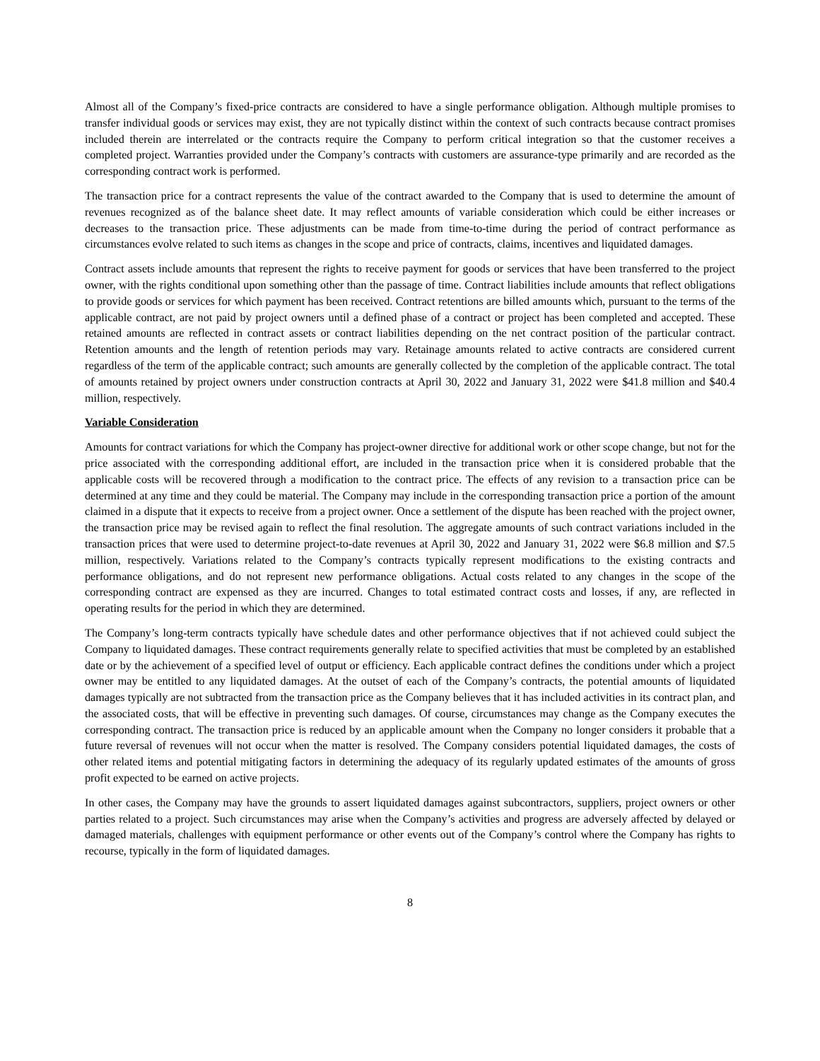Almost all of the Company’s fixed-price contracts are considered to have a single performance obligation. Although multiple promises to transfer individual goods or services may exist, they are not typically distinct within the context of such contracts because contract promises included therein are interrelated or the contracts require the Company to perform critical integration so that the customer receives a completed project. Warranties provided under the Company’s contracts with customers are assurance-type primarily and are recorded as the corresponding contract work is performed.
The transaction price for a contract represents the value of the contract awarded to the Company that is used to determine the amount of revenues recognized as of the balance sheet date. It may reflect amounts of variable consideration which could be either increases or decreases to the transaction price. These adjustments can be made from time-to-time during the period of contract performance as circumstances evolve related to such items as changes in the scope and price of contracts, claims, incentives and liquidated damages.
Contract assets include amounts that represent the rights to receive payment for goods or services that have been transferred to the project owner, with the rights conditional upon something other than the passage of time. Contract liabilities include amounts that reflect obligations to provide goods or services for which payment has been received. Contract retentions are billed amounts which, pursuant to the terms of the applicable contract, are not paid by project owners until a defined phase of a contract or project has been completed and accepted. These retained amounts are reflected in contract assets or contract liabilities depending on the net contract position of the particular contract. Retention amounts and the length of retention periods may vary. Retainage amounts related to active contracts are considered current regardless of the term of the applicable contract; such amounts are generally collected by the completion of the applicable contract. The total of amounts retained by project owners under construction contracts at April 30, 2022 and January 31, 2022 were $41.8 million and $40.4 million, respectively.
Variable Consideration
Amounts for contract variations for which the Company has project-owner directive for additional work or other scope change, but not for the price associated with the corresponding additional effort, are included in the transaction price when it is considered probable that the applicable costs will be recovered through a modification to the contract price. The effects of any revision to a transaction price can be determined at any time and they could be material. The Company may include in the corresponding transaction price a portion of the amount claimed in a dispute that it expects to receive from a project owner. Once a settlement of the dispute has been reached with the project owner, the transaction price may be revised again to reflect the final resolution. The aggregate amounts of such contract variations included in the transaction prices that were used to determine project-to-date revenues at April 30, 2022 and January 31, 2022 were $6.8 million and $7.5 million, respectively. Variations related to the Company’s contracts typically represent modifications to the existing contracts and performance obligations, and do not represent new performance obligations. Actual costs related to any changes in the scope of the corresponding contract are expensed as they are incurred. Changes to total estimated contract costs and losses, if any, are reflected in operating results for the period in which they are determined.
The Company’s long-term contracts typically have schedule dates and other performance objectives that if not achieved could subject the Company to liquidated damages. These contract requirements generally relate to specified activities that must be completed by an established date or by the achievement of a specified level of output or efficiency. Each applicable contract defines the conditions under which a project owner may be entitled to any liquidated damages. At the outset of each of the Company’s contracts, the potential amounts of liquidated damages typically are not subtracted from the transaction price as the Company believes that it has included activities in its contract plan, and the associated costs, that will be effective in preventing such damages. Of course, circumstances may change as the Company executes the corresponding contract. The transaction price is reduced by an applicable amount when the Company no longer considers it probable that a future reversal of revenues will not occur when the matter is resolved. The Company considers potential liquidated damages, the costs of other related items and potential mitigating factors in determining the adequacy of its regularly updated estimates of the amounts of gross profit expected to be earned on active projects.
In other cases, the Company may have the grounds to assert liquidated damages against subcontractors, suppliers, project owners or other parties related to a project. Such circumstances may arise when the Company’s activities and progress are adversely affected by delayed or damaged materials, challenges with equipment performance or other events out of the Company’s control where the Company has rights to recourse, typically in the form of liquidated damages.
8